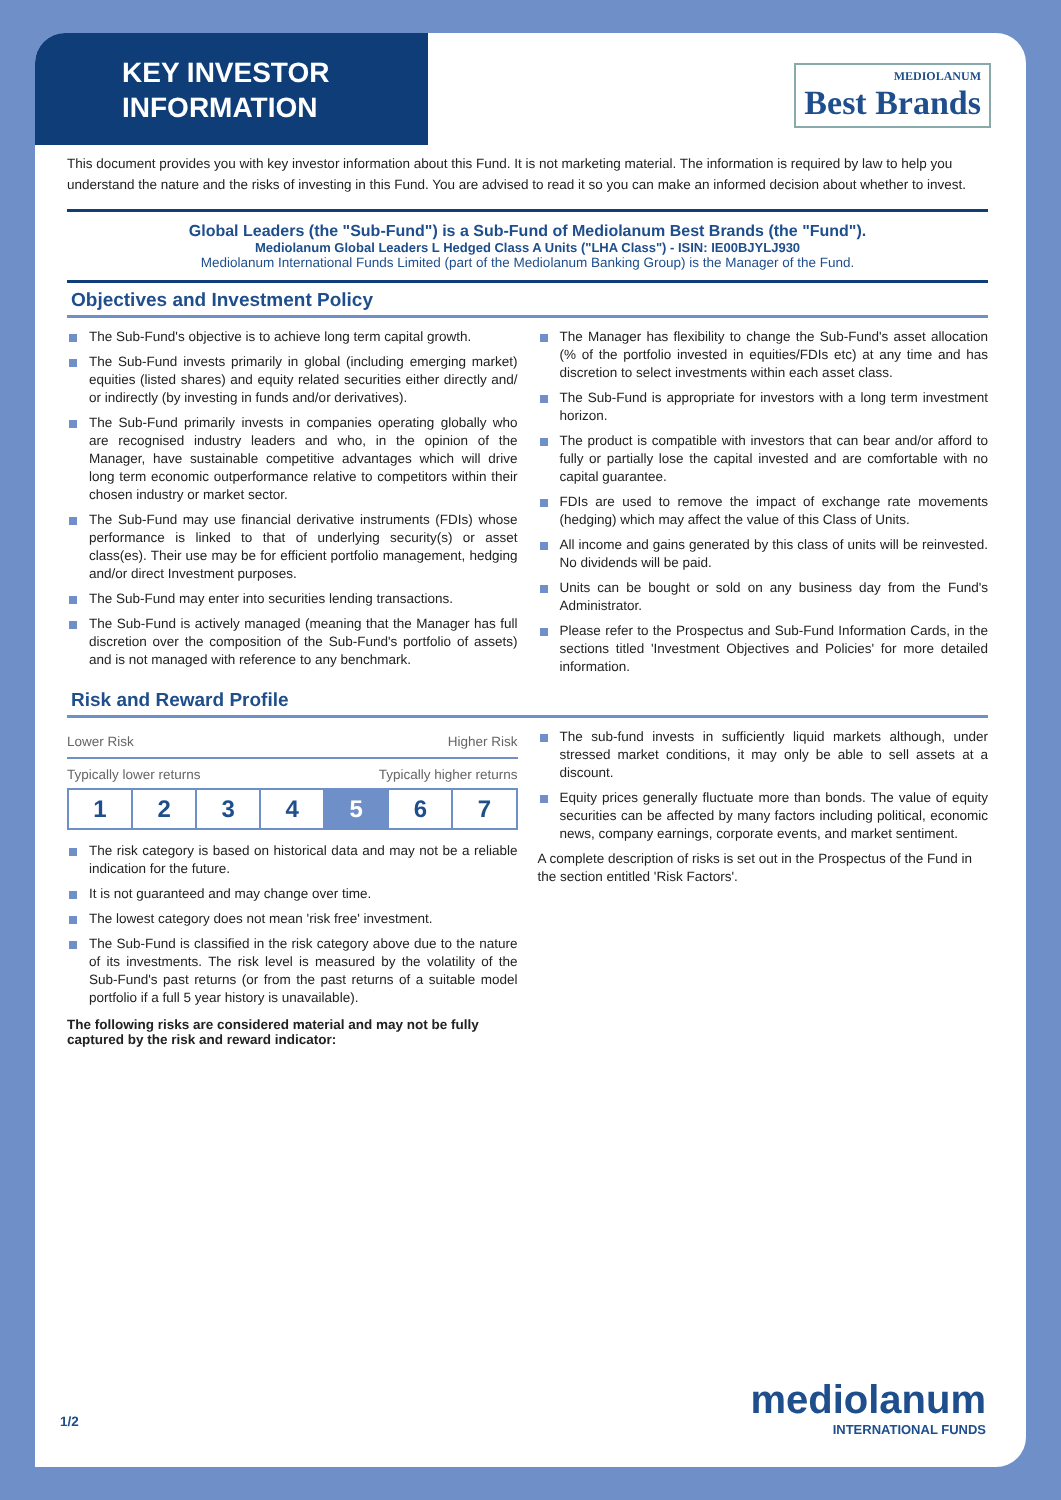KEY INVESTOR
INFORMATION
MEDIOLANUM
Best Brands
This document provides you with key investor information about this Fund. It is not marketing material. The information is required by law to help you understand the nature and the risks of investing in this Fund. You are advised to read it so you can make an informed decision about whether to invest.
Global Leaders (the "Sub-Fund") is a Sub-Fund of Mediolanum Best Brands (the "Fund").
Mediolanum Global Leaders L Hedged Class A Units ("LHA Class") - ISIN: IE00BJYLJ930
Mediolanum International Funds Limited (part of the Mediolanum Banking Group) is the Manager of the Fund.
Objectives and Investment Policy
The Sub-Fund's objective is to achieve long term capital growth.
The Sub-Fund invests primarily in global (including emerging market) equities (listed shares) and equity related securities either directly and/ or indirectly (by investing in funds and/or derivatives).
The Sub-Fund primarily invests in companies operating globally who are recognised industry leaders and who, in the opinion of the Manager, have sustainable competitive advantages which will drive long term economic outperformance relative to competitors within their chosen industry or market sector.
The Sub-Fund may use financial derivative instruments (FDIs) whose performance is linked to that of underlying security(s) or asset class(es). Their use may be for efficient portfolio management, hedging and/or direct Investment purposes.
The Sub-Fund may enter into securities lending transactions.
The Sub-Fund is actively managed (meaning that the Manager has full discretion over the composition of the Sub-Fund's portfolio of assets) and is not managed with reference to any benchmark.
The Manager has flexibility to change the Sub-Fund's asset allocation (% of the portfolio invested in equities/FDIs etc) at any time and has discretion to select investments within each asset class.
The Sub-Fund is appropriate for investors with a long term investment horizon.
The product is compatible with investors that can bear and/or afford to fully or partially lose the capital invested and are comfortable with no capital guarantee.
FDIs are used to remove the impact of exchange rate movements (hedging) which may affect the value of this Class of Units.
All income and gains generated by this class of units will be reinvested. No dividends will be paid.
Units can be bought or sold on any business day from the Fund's Administrator.
Please refer to the Prospectus and Sub-Fund Information Cards, in the sections titled 'Investment Objectives and Policies' for more detailed information.
Risk and Reward Profile
Lower Risk Higher Risk
Typically lower returns Typically higher returns
| 1 | 2 | 3 | 4 | 5 | 6 | 7 |
The risk category is based on historical data and may not be a reliable indication for the future.
It is not guaranteed and may change over time.
The lowest category does not mean 'risk free' investment.
The Sub-Fund is classified in the risk category above due to the nature of its investments. The risk level is measured by the volatility of the Sub-Fund's past returns (or from the past returns of a suitable model portfolio if a full 5 year history is unavailable).
The following risks are considered material and may not be fully captured by the risk and reward indicator:
The sub-fund invests in sufficiently liquid markets although, under stressed market conditions, it may only be able to sell assets at a discount.
Equity prices generally fluctuate more than bonds. The value of equity securities can be affected by many factors including political, economic news, company earnings, corporate events, and market sentiment.
A complete description of risks is set out in the Prospectus of the Fund in the section entitled 'Risk Factors'.
1/2 mediolanum
INTERNATIONAL FUNDS